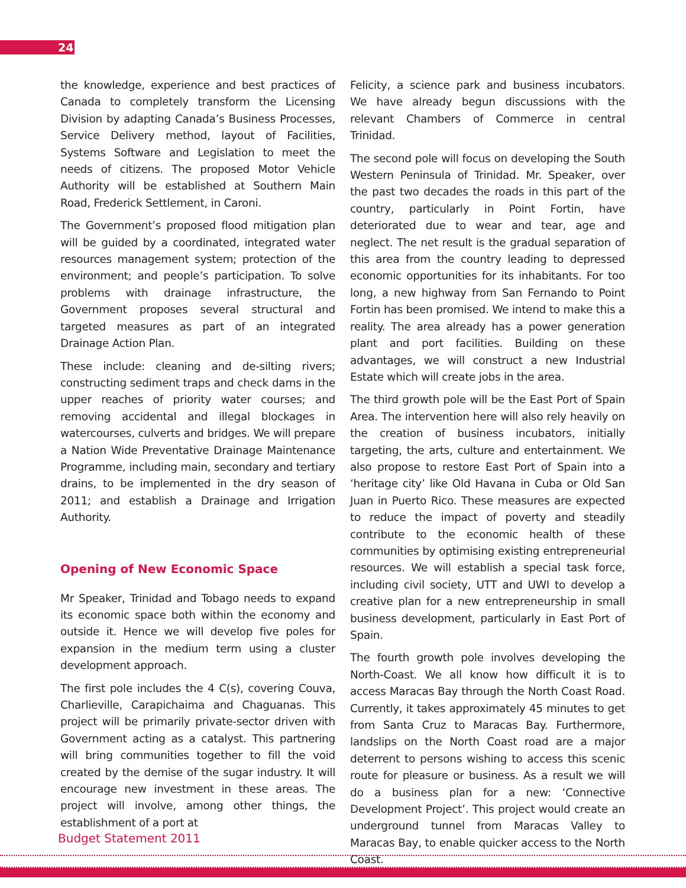24
the knowledge, experience and best practices of Canada to completely transform the Licensing Division by adapting Canada’s Business Processes, Service Delivery method, layout of Facilities, Systems Software and Legislation to meet the needs of citizens. The proposed Motor Vehicle Authority will be established at Southern Main Road, Frederick Settlement, in Caroni.
The Government’s proposed flood mitigation plan will be guided by a coordinated, integrated water resources management system; protection of the environment; and people’s participation. To solve problems with drainage infrastructure, the Government proposes several structural and targeted measures as part of an integrated Drainage Action Plan.
These include: cleaning and de-silting rivers; constructing sediment traps and check dams in the upper reaches of priority water courses; and removing accidental and illegal blockages in watercourses, culverts and bridges. We will prepare a Nation Wide Preventative Drainage Maintenance Programme, including main, secondary and tertiary drains, to be implemented in the dry season of 2011; and establish a Drainage and Irrigation Authority.
Opening of New Economic Space
Mr Speaker, Trinidad and Tobago needs to expand its economic space both within the economy and outside it. Hence we will develop five poles for expansion in the medium term using a cluster development approach.
The first pole includes the 4 C(s), covering Couva, Charlieville, Carapichaima and Chaguanas. This project will be primarily private-sector driven with Government acting as a catalyst. This partnering will bring communities together to fill the void created by the demise of the sugar industry. It will encourage new investment in these areas. The project will involve, among other things, the establishment of a port at
Felicity, a science park and business incubators. We have already begun discussions with the relevant Chambers of Commerce in central Trinidad.
The second pole will focus on developing the South Western Peninsula of Trinidad. Mr. Speaker, over the past two decades the roads in this part of the country, particularly in Point Fortin, have deteriorated due to wear and tear, age and neglect. The net result is the gradual separation of this area from the country leading to depressed economic opportunities for its inhabitants. For too long, a new highway from San Fernando to Point Fortin has been promised. We intend to make this a reality. The area already has a power generation plant and port facilities. Building on these advantages, we will construct a new Industrial Estate which will create jobs in the area.
The third growth pole will be the East Port of Spain Area. The intervention here will also rely heavily on the creation of business incubators, initially targeting, the arts, culture and entertainment. We also propose to restore East Port of Spain into a ‘heritage city’ like Old Havana in Cuba or Old San Juan in Puerto Rico. These measures are expected to reduce the impact of poverty and steadily contribute to the economic health of these communities by optimising existing entrepreneurial resources. We will establish a special task force, including civil society, UTT and UWI to develop a creative plan for a new entrepreneurship in small business development, particularly in East Port of Spain.
The fourth growth pole involves developing the North-Coast. We all know how difficult it is to access Maracas Bay through the North Coast Road. Currently, it takes approximately 45 minutes to get from Santa Cruz to Maracas Bay. Furthermore, landslips on the North Coast road are a major deterrent to persons wishing to access this scenic route for pleasure or business. As a result we will do a business plan for a new: ‘Connective Development Project’. This project would create an underground tunnel from Maracas Valley to Maracas Bay, to enable quicker access to the North Coast.
Budget Statement 2011